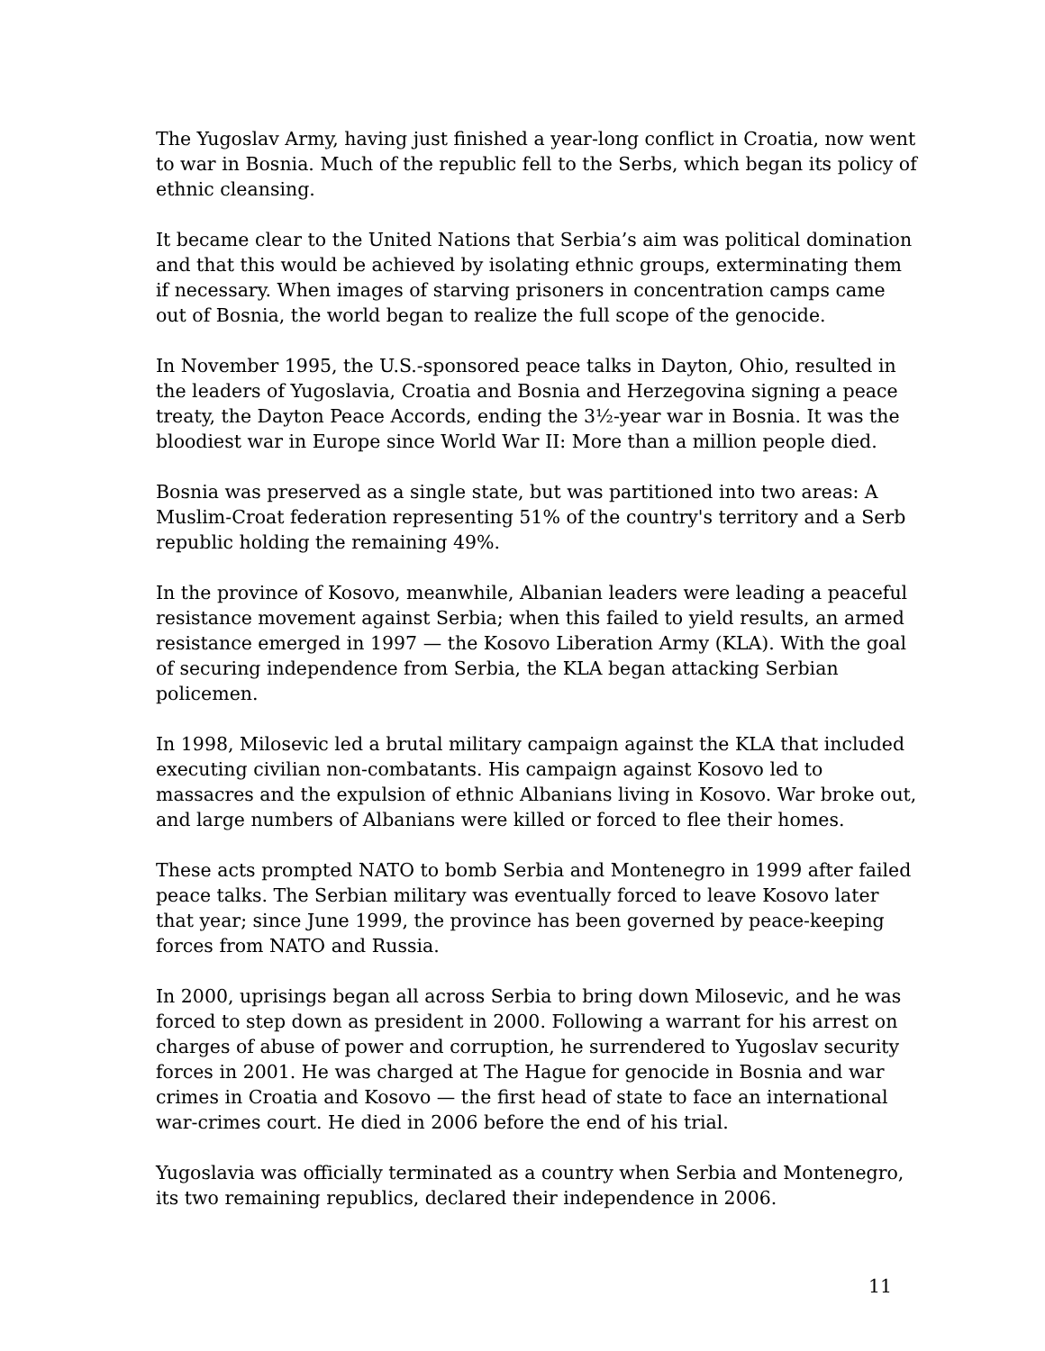The Yugoslav Army, having just finished a year-long conflict in Croatia, now went to war in Bosnia. Much of the republic fell to the Serbs, which began its policy of ethnic cleansing.
It became clear to the United Nations that Serbia’s aim was political domination and that this would be achieved by isolating ethnic groups, exterminating them if necessary. When images of starving prisoners in concentration camps came out of Bosnia, the world began to realize the full scope of the genocide.
In November 1995, the U.S.-sponsored peace talks in Dayton, Ohio, resulted in the leaders of Yugoslavia, Croatia and Bosnia and Herzegovina signing a peace treaty, the Dayton Peace Accords, ending the 3½-year war in Bosnia. It was the bloodiest war in Europe since World War II: More than a million people died.
Bosnia was preserved as a single state, but was partitioned into two areas: A Muslim-Croat federation representing 51% of the country's territory and a Serb republic holding the remaining 49%.
In the province of Kosovo, meanwhile, Albanian leaders were leading a peaceful resistance movement against Serbia; when this failed to yield results, an armed resistance emerged in 1997 — the Kosovo Liberation Army (KLA). With the goal of securing independence from Serbia, the KLA began attacking Serbian policemen.
In 1998, Milosevic led a brutal military campaign against the KLA that included executing civilian non-combatants. His campaign against Kosovo led to massacres and the expulsion of ethnic Albanians living in Kosovo. War broke out, and large numbers of Albanians were killed or forced to flee their homes.
These acts prompted NATO to bomb Serbia and Montenegro in 1999 after failed peace talks. The Serbian military was eventually forced to leave Kosovo later that year; since June 1999, the province has been governed by peace-keeping forces from NATO and Russia.
In 2000, uprisings began all across Serbia to bring down Milosevic, and he was forced to step down as president in 2000. Following a warrant for his arrest on charges of abuse of power and corruption, he surrendered to Yugoslav security forces in 2001. He was charged at The Hague for genocide in Bosnia and war crimes in Croatia and Kosovo — the first head of state to face an international war-crimes court. He died in 2006 before the end of his trial.
Yugoslavia was officially terminated as a country when Serbia and Montenegro, its two remaining republics, declared their independence in 2006.
11